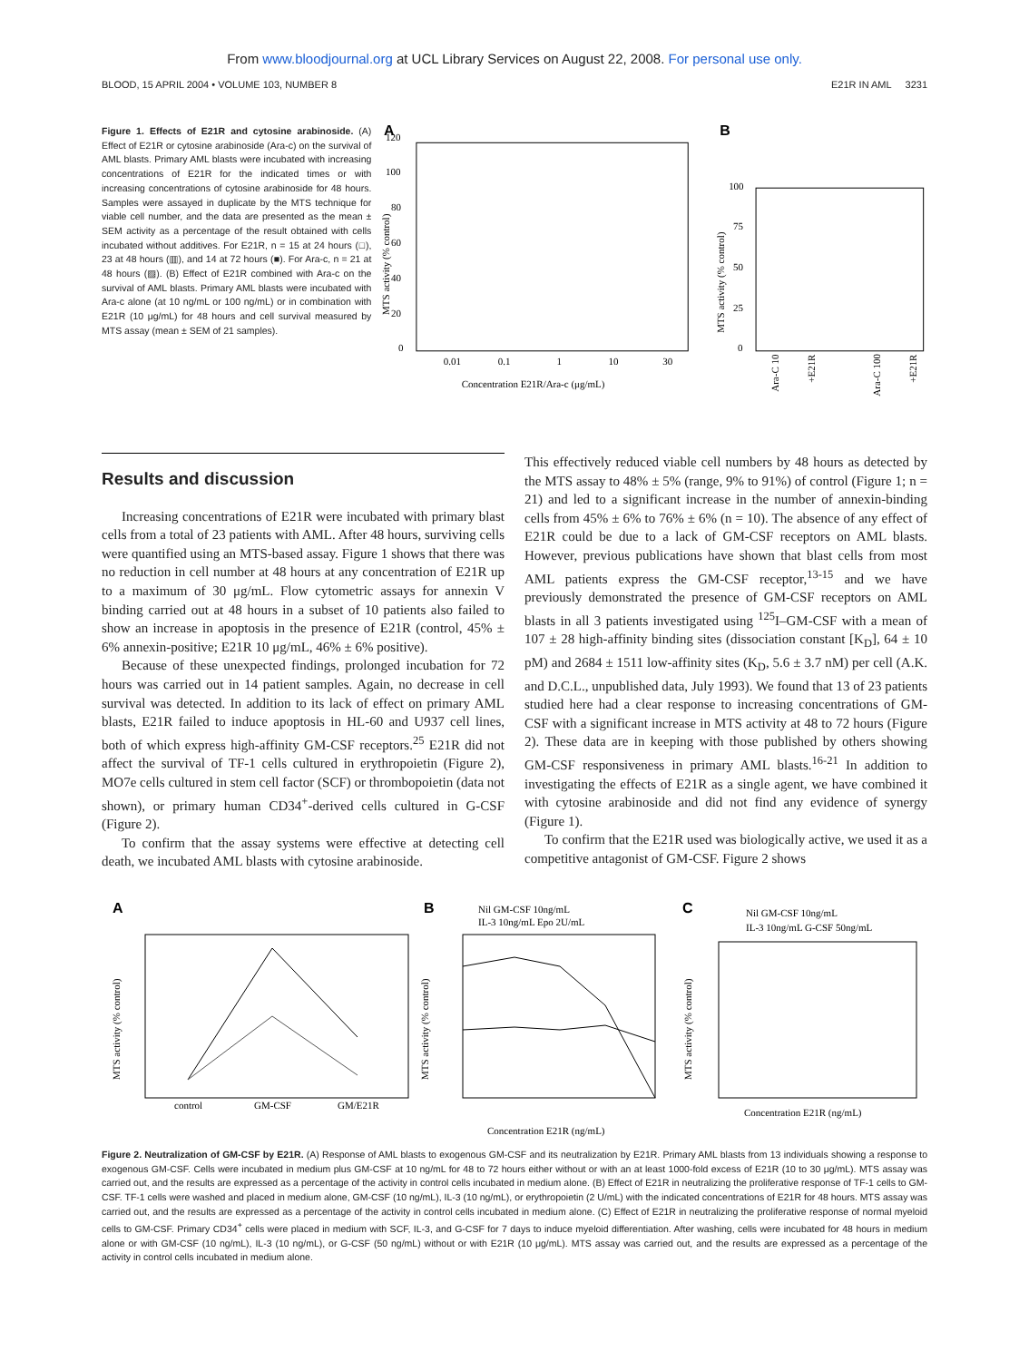From www.bloodjournal.org at UCL Library Services on August 22, 2008. For personal use only.
BLOOD, 15 APRIL 2004 • VOLUME 103, NUMBER 8 E21R IN AML 3231
Figure 1. Effects of E21R and cytosine arabinoside. (A) Effect of E21R or cytosine arabinoside (Ara-c) on the survival of AML blasts. Primary AML blasts were incubated with increasing concentrations of E21R for the indicated times or with increasing concentrations of cytosine arabinoside for 48 hours. Samples were assayed in duplicate by the MTS technique for viable cell number, and the data are presented as the mean ± SEM activity as a percentage of the result obtained with cells incubated without additives. For E21R, n = 15 at 24 hours (□), 23 at 48 hours (▥), and 14 at 72 hours (■). For Ara-c, n = 21 at 48 hours (▨). (B) Effect of E21R combined with Ara-c on the survival of AML blasts. Primary AML blasts were incubated with Ara-c alone (at 10 ng/mL or 100 ng/mL) or in combination with E21R (10 μg/mL) for 48 hours and cell survival measured by MTS assay (mean ± SEM of 21 samples).
A
0
20
40
60
80
100
120
0.01
0.1
1
10
30
Concentration E21R/Ara-c (μg/mL)
MTS activity (% control)
B
0
25
50
75
100
MTS activity (% control)
Ara-C 10
+E21R
Ara-C 100
+E21R
Results and discussion
Increasing concentrations of E21R were incubated with primary blast cells from a total of 23 patients with AML. After 48 hours, surviving cells were quantified using an MTS-based assay. Figure 1 shows that there was no reduction in cell number at 48 hours at any concentration of E21R up to a maximum of 30 μg/mL. Flow cytometric assays for annexin V binding carried out at 48 hours in a subset of 10 patients also failed to show an increase in apoptosis in the presence of E21R (control, 45% ± 6% annexin-positive; E21R 10 μg/mL, 46% ± 6% positive).
Because of these unexpected findings, prolonged incubation for 72 hours was carried out in 14 patient samples. Again, no decrease in cell survival was detected. In addition to its lack of effect on primary AML blasts, E21R failed to induce apoptosis in HL-60 and U937 cell lines, both of which express high-affinity GM-CSF receptors.<sup>25</sup> E21R did not affect the survival of TF-1 cells cultured in erythropoietin (Figure 2), MO7e cells cultured in stem cell factor (SCF) or thrombopoietin (data not shown), or primary human CD34<sup>+</sup>-derived cells cultured in G-CSF (Figure 2).
To confirm that the assay systems were effective at detecting cell death, we incubated AML blasts with cytosine arabinoside.
This effectively reduced viable cell numbers by 48 hours as detected by the MTS assay to 48% ± 5% (range, 9% to 91%) of control (Figure 1; n = 21) and led to a significant increase in the number of annexin-binding cells from 45% ± 6% to 76% ± 6% (n = 10). The absence of any effect of E21R could be due to a lack of GM-CSF receptors on AML blasts. However, previous publications have shown that blast cells from most AML patients express the GM-CSF receptor,<sup>13-15</sup> and we have previously demonstrated the presence of GM-CSF receptors on AML blasts in all 3 patients investigated using <sup>125</sup>I–GM-CSF with a mean of 107 ± 28 high-affinity binding sites (dissociation constant [K<sub>D</sub>], 64 ± 10 pM) and 2684 ± 1511 low-affinity sites (K<sub>D</sub>, 5.6 ± 3.7 nM) per cell (A.K. and D.C.L., unpublished data, July 1993). We found that 13 of 23 patients studied here had a clear response to increasing concentrations of GM-CSF with a significant increase in MTS activity at 48 to 72 hours (Figure 2). These data are in keeping with those published by others showing GM-CSF responsiveness in primary AML blasts.<sup>16-21</sup> In addition to investigating the effects of E21R as a single agent, we have combined it with cytosine arabinoside and did not find any evidence of synergy (Figure 1).
To confirm that the E21R used was biologically active, we used it as a competitive antagonist of GM-CSF. Figure 2 shows
A
control
GM-CSF
GM/E21R
MTS activity (% control)
B
Nil GM-CSF 10ng/mL
IL-3 10ng/mL Epo 2U/mL
MTS activity (% control)
Concentration E21R (ng/mL)
C
Nil GM-CSF 10ng/mL
IL-3 10ng/mL G-CSF 50ng/mL
MTS activity (% control)
Concentration E21R (ng/mL)
Figure 2. Neutralization of GM-CSF by E21R. (A) Response of AML blasts to exogenous GM-CSF and its neutralization by E21R. Primary AML blasts from 13 individuals showing a response to exogenous GM-CSF. Cells were incubated in medium plus GM-CSF at 10 ng/mL for 48 to 72 hours either without or with an at least 1000-fold excess of E21R (10 to 30 μg/mL). MTS assay was carried out, and the results are expressed as a percentage of the activity in control cells incubated in medium alone. (B) Effect of E21R in neutralizing the proliferative response of TF-1 cells to GM-CSF. TF-1 cells were washed and placed in medium alone, GM-CSF (10 ng/mL), IL-3 (10 ng/mL), or erythropoietin (2 U/mL) with the indicated concentrations of E21R for 48 hours. MTS assay was carried out, and the results are expressed as a percentage of the activity in control cells incubated in medium alone. (C) Effect of E21R in neutralizing the proliferative response of normal myeloid cells to GM-CSF. Primary CD34<sup>+</sup> cells were placed in medium with SCF, IL-3, and G-CSF for 7 days to induce myeloid differentiation. After washing, cells were incubated for 48 hours in medium alone or with GM-CSF (10 ng/mL), IL-3 (10 ng/mL), or G-CSF (50 ng/mL) without or with E21R (10 μg/mL). MTS assay was carried out, and the results are expressed as a percentage of the activity in control cells incubated in medium alone.